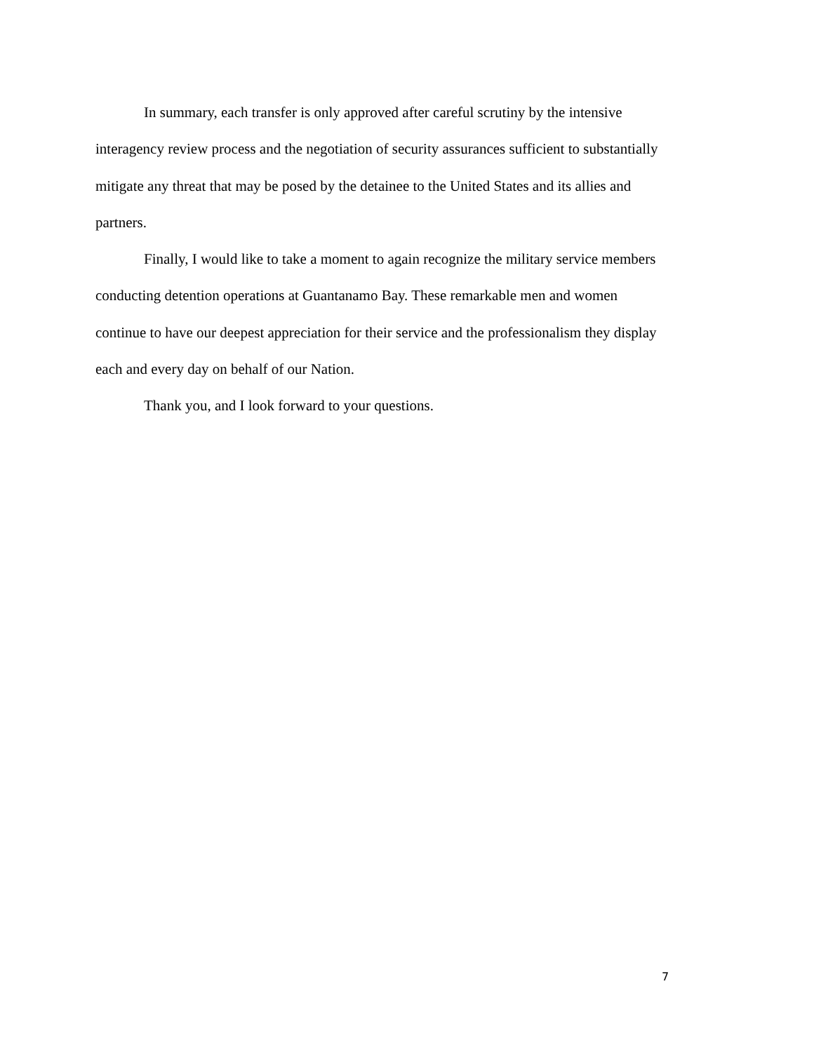In summary, each transfer is only approved after careful scrutiny by the intensive interagency review process and the negotiation of security assurances sufficient to substantially mitigate any threat that may be posed by the detainee to the United States and its allies and partners.
Finally, I would like to take a moment to again recognize the military service members conducting detention operations at Guantanamo Bay. These remarkable men and women continue to have our deepest appreciation for their service and the professionalism they display each and every day on behalf of our Nation.
Thank you, and I look forward to your questions.
7